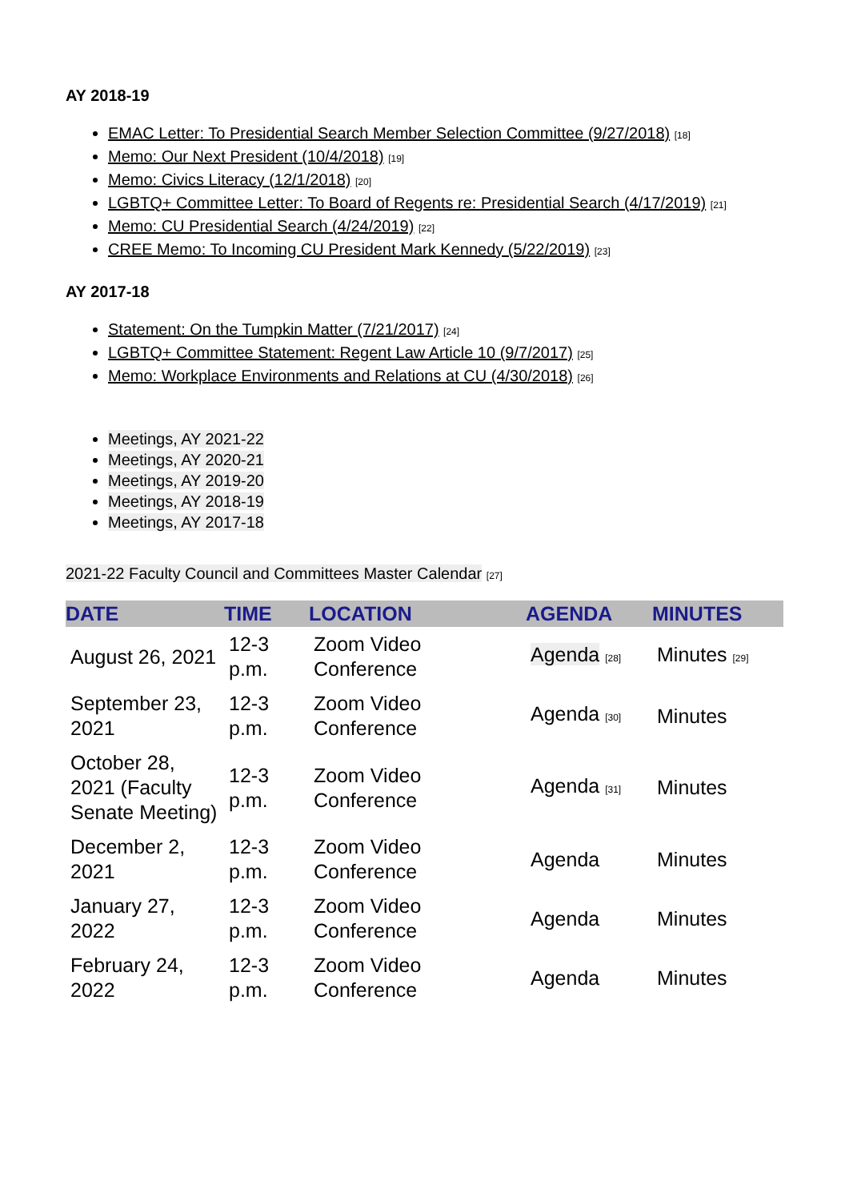AY 2018-19
EMAC Letter: To Presidential Search Member Selection Committee (9/27/2018) [18]
Memo: Our Next President (10/4/2018) [19]
Memo: Civics Literacy (12/1/2018) [20]
LGBTQ+ Committee Letter: To Board of Regents re: Presidential Search (4/17/2019) [21]
Memo: CU Presidential Search (4/24/2019) [22]
CREE Memo: To Incoming CU President Mark Kennedy (5/22/2019) [23]
AY 2017-18
Statement: On the Tumpkin Matter (7/21/2017) [24]
LGBTQ+ Committee Statement: Regent Law Article 10 (9/7/2017) [25]
Memo: Workplace Environments and Relations at CU (4/30/2018) [26]
Meetings, AY 2021-22
Meetings, AY 2020-21
Meetings, AY 2019-20
Meetings, AY 2018-19
Meetings, AY 2017-18
2021-22 Faculty Council and Committees Master Calendar [27]
| DATE | TIME | LOCATION | AGENDA | MINUTES |
| --- | --- | --- | --- | --- |
| August 26, 2021 | 12-3 p.m. | Zoom Video Conference | Agenda [28] | Minutes [29] |
| September 23, 2021 | 12-3 p.m. | Zoom Video Conference | Agenda [30] | Minutes |
| October 28, 2021 (Faculty Senate Meeting) | 12-3 p.m. | Zoom Video Conference | Agenda [31] | Minutes |
| December 2, 2021 | 12-3 p.m. | Zoom Video Conference | Agenda | Minutes |
| January 27, 2022 | 12-3 p.m. | Zoom Video Conference | Agenda | Minutes |
| February 24, 2022 | 12-3 p.m. | Zoom Video Conference | Agenda | Minutes |